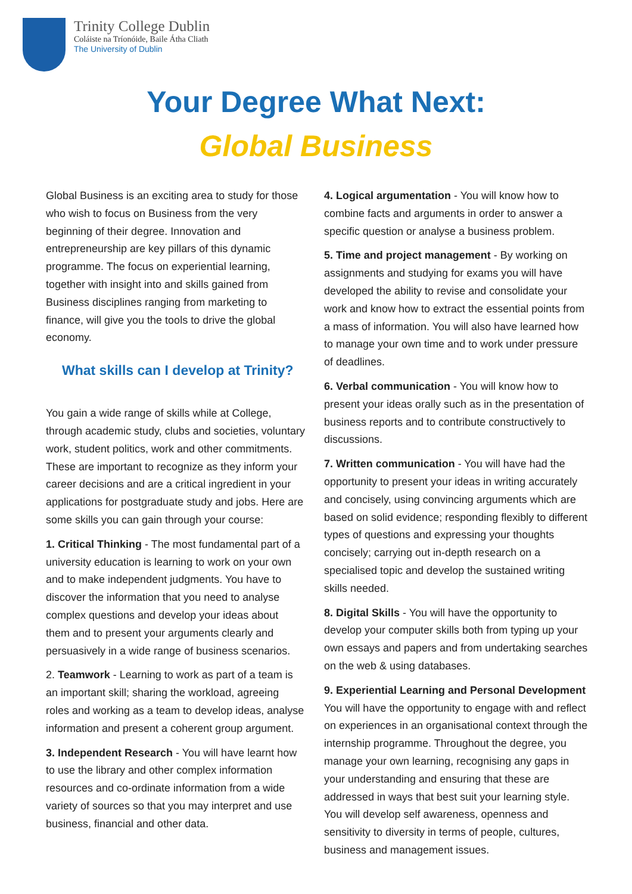Trinity College Dublin
Coláiste na Tríonóide, Baile Átha Cliath
The University of Dublin
Your Degree What Next:
Global Business
Global Business is an exciting area to study for those who wish to focus on Business from the very beginning of their degree. Innovation and entrepreneurship are key pillars of this dynamic programme. The focus on experiential learning, together with insight into and skills gained from Business disciplines ranging from marketing to finance, will give you the tools to drive the global economy.
What skills can I develop at Trinity?
You gain a wide range of skills while at College, through academic study, clubs and societies, voluntary work, student politics, work and other commitments. These are important to recognize as they inform your career decisions and are a critical ingredient in your applications for postgraduate study and jobs. Here are some skills you can gain through your course:
1. Critical Thinking - The most fundamental part of a university education is learning to work on your own and to make independent judgments. You have to discover the information that you need to analyse complex questions and develop your ideas about them and to present your arguments clearly and persuasively in a wide range of business scenarios.
2. Teamwork - Learning to work as part of a team is an important skill; sharing the workload, agreeing roles and working as a team to develop ideas, analyse information and present a coherent group argument.
3. Independent Research - You will have learnt how to use the library and other complex information resources and co-ordinate information from a wide variety of sources so that you may interpret and use business, financial and other data.
4. Logical argumentation - You will know how to combine facts and arguments in order to answer a specific question or analyse a business problem.
5. Time and project management - By working on assignments and studying for exams you will have developed the ability to revise and consolidate your work and know how to extract the essential points from a mass of information. You will also have learned how to manage your own time and to work under pressure of deadlines.
6. Verbal communication - You will know how to present your ideas orally such as in the presentation of business reports and to contribute constructively to discussions.
7. Written communication - You will have had the opportunity to present your ideas in writing accurately and concisely, using convincing arguments which are based on solid evidence; responding flexibly to different types of questions and expressing your thoughts concisely; carrying out in-depth research on a specialised topic and develop the sustained writing skills needed.
8. Digital Skills - You will have the opportunity to develop your computer skills both from typing up your own essays and papers and from undertaking searches on the web & using databases.
9. Experiential Learning and Personal Development You will have the opportunity to engage with and reflect on experiences in an organisational context through the internship programme. Throughout the degree, you manage your own learning, recognising any gaps in your understanding and ensuring that these are addressed in ways that best suit your learning style. You will develop self awareness, openness and sensitivity to diversity in terms of people, cultures, business and management issues.